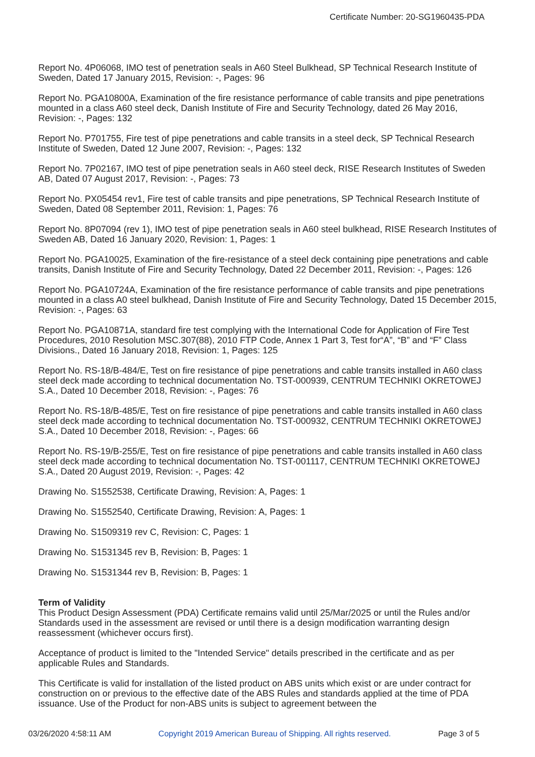Certificate Number: 20-SG1960435-PDA
Report No. 4P06068, IMO test of penetration seals in A60 Steel Bulkhead, SP Technical Research Institute of Sweden, Dated 17 January 2015, Revision: -, Pages: 96
Report No. PGA10800A, Examination of the fire resistance performance of cable transits and pipe penetrations mounted in a class A60 steel deck, Danish Institute of Fire and Security Technology, dated 26 May 2016, Revision: -, Pages: 132
Report No. P701755, Fire test of pipe penetrations and cable transits in a steel deck, SP Technical Research Institute of Sweden, Dated 12 June 2007, Revision: -, Pages: 132
Report No. 7P02167, IMO test of pipe penetration seals in A60 steel deck, RISE Research Institutes of Sweden AB, Dated 07 August 2017, Revision: -, Pages: 73
Report No. PX05454 rev1, Fire test of cable transits and pipe penetrations, SP Technical Research Institute of Sweden, Dated 08 September 2011, Revision: 1, Pages: 76
Report No. 8P07094 (rev 1), IMO test of pipe penetration seals in A60 steel bulkhead, RISE Research Institutes of Sweden AB, Dated 16 January 2020, Revision: 1, Pages: 1
Report No. PGA10025, Examination of the fire-resistance of a steel deck containing pipe penetrations and cable transits, Danish Institute of Fire and Security Technology, Dated 22 December 2011, Revision: -, Pages: 126
Report No. PGA10724A, Examination of the fire resistance performance of cable transits and pipe penetrations mounted in a class A0 steel bulkhead, Danish Institute of Fire and Security Technology, Dated 15 December 2015, Revision: -, Pages: 63
Report No. PGA10871A, standard fire test complying with the International Code for Application of Fire Test Procedures, 2010 Resolution MSC.307(88), 2010 FTP Code, Annex 1 Part 3, Test for“A”, “B” and “F” Class Divisions., Dated 16 January 2018, Revision: 1, Pages: 125
Report No. RS-18/B-484/E, Test on fire resistance of pipe penetrations and cable transits installed in A60 class steel deck made according to technical documentation No. TST-000939, CENTRUM TECHNIKI OKRETOWEJ S.A., Dated 10 December 2018, Revision: -, Pages: 76
Report No. RS-18/B-485/E, Test on fire resistance of pipe penetrations and cable transits installed in A60 class steel deck made according to technical documentation No. TST-000932, CENTRUM TECHNIKI OKRETOWEJ S.A., Dated 10 December 2018, Revision: -, Pages: 66
Report No. RS-19/B-255/E, Test on fire resistance of pipe penetrations and cable transits installed in A60 class steel deck made according to technical documentation No. TST-001117, CENTRUM TECHNIKI OKRETOWEJ S.A., Dated 20 August 2019, Revision: -, Pages: 42
Drawing No. S1552538, Certificate Drawing, Revision: A, Pages: 1
Drawing No. S1552540, Certificate Drawing, Revision: A, Pages: 1
Drawing No. S1509319 rev C, Revision: C, Pages: 1
Drawing No. S1531345 rev B, Revision: B, Pages: 1
Drawing No. S1531344 rev B, Revision: B, Pages: 1
Term of Validity
This Product Design Assessment (PDA) Certificate remains valid until 25/Mar/2025 or until the Rules and/or Standards used in the assessment are revised or until there is a design modification warranting design reassessment (whichever occurs first).
Acceptance of product is limited to the "Intended Service" details prescribed in the certificate and as per applicable Rules and Standards.
This Certificate is valid for installation of the listed product on ABS units which exist or are under contract for construction on or previous to the effective date of the ABS Rules and standards applied at the time of PDA issuance. Use of the Product for non-ABS units is subject to agreement between the
03/26/2020 4:58:11 AM Copyright 2019 American Bureau of Shipping. All rights reserved. Page 3 of 5